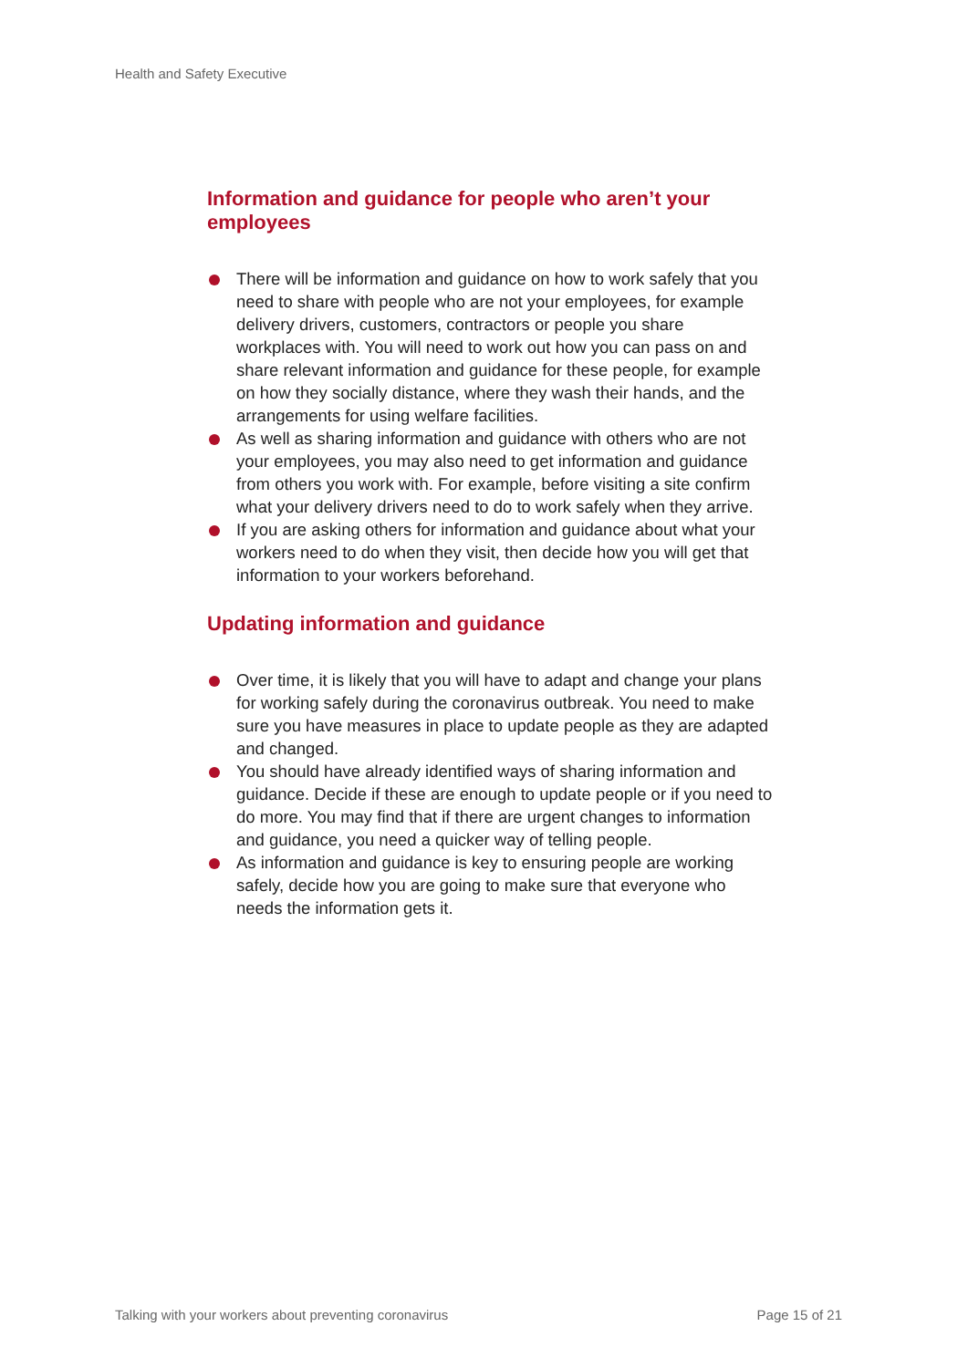Health and Safety Executive
Information and guidance for people who aren’t your employees
There will be information and guidance on how to work safely that you need to share with people who are not your employees, for example delivery drivers, customers, contractors or people you share workplaces with. You will need to work out how you can pass on and share relevant information and guidance for these people, for example on how they socially distance, where they wash their hands, and the arrangements for using welfare facilities.
As well as sharing information and guidance with others who are not your employees, you may also need to get information and guidance from others you work with. For example, before visiting a site confirm what your delivery drivers need to do to work safely when they arrive.
If you are asking others for information and guidance about what your workers need to do when they visit, then decide how you will get that information to your workers beforehand.
Updating information and guidance
Over time, it is likely that you will have to adapt and change your plans for working safely during the coronavirus outbreak. You need to make sure you have measures in place to update people as they are adapted and changed.
You should have already identified ways of sharing information and guidance. Decide if these are enough to update people or if you need to do more. You may find that if there are urgent changes to information and guidance, you need a quicker way of telling people.
As information and guidance is key to ensuring people are working safely, decide how you are going to make sure that everyone who needs the information gets it.
Talking with your workers about preventing coronavirus Page 15 of 21